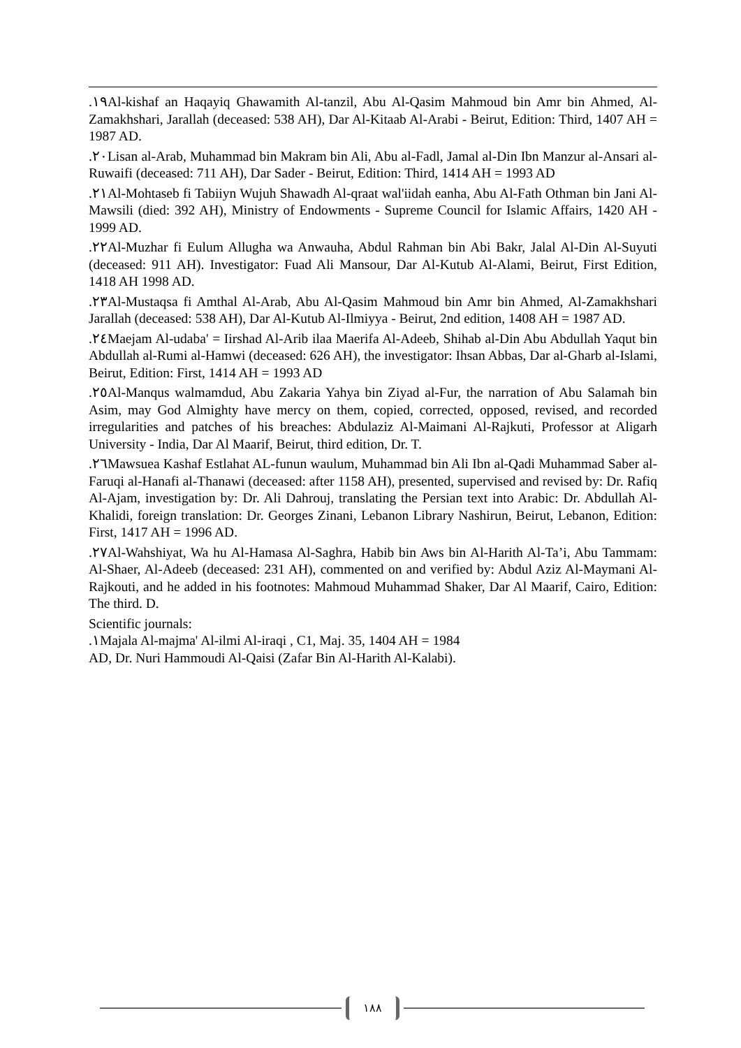.١٩Al-kishaf an Haqayiq Ghawamith Al-tanzil, Abu Al-Qasim Mahmoud bin Amr bin Ahmed, Al-Zamakhshari, Jarallah (deceased: 538 AH), Dar Al-Kitaab Al-Arabi - Beirut, Edition: Third, 1407 AH = 1987 AD.
.٢٠Lisan al-Arab, Muhammad bin Makram bin Ali, Abu al-Fadl, Jamal al-Din Ibn Manzur al-Ansari al-Ruwaifi (deceased: 711 AH), Dar Sader - Beirut, Edition: Third, 1414 AH = 1993 AD
.٢١Al-Mohtaseb fi Tabiiyn Wujuh Shawadh Al-qraat wal'iidah eanha, Abu Al-Fath Othman bin Jani Al-Mawsili (died: 392 AH), Ministry of Endowments - Supreme Council for Islamic Affairs, 1420 AH - 1999 AD.
.٢٢Al-Muzhar fi Eulum Allugha wa Anwauha, Abdul Rahman bin Abi Bakr, Jalal Al-Din Al-Suyuti (deceased: 911 AH). Investigator: Fuad Ali Mansour, Dar Al-Kutub Al-Alami, Beirut, First Edition, 1418 AH 1998 AD.
.٢٣Al-Mustaqsa fi Amthal Al-Arab, Abu Al-Qasim Mahmoud bin Amr bin Ahmed, Al-Zamakhshari Jarallah (deceased: 538 AH), Dar Al-Kutub Al-Ilmiyya - Beirut, 2nd edition, 1408 AH = 1987 AD.
.٢٤Maejam Al-udaba' = Iirshad Al-Arib ilaa Maerifa Al-Adeeb, Shihab al-Din Abu Abdullah Yaqut bin Abdullah al-Rumi al-Hamwi (deceased: 626 AH), the investigator: Ihsan Abbas, Dar al-Gharb al-Islami, Beirut, Edition: First, 1414 AH = 1993 AD
.٢٥Al-Manqus walmamdud, Abu Zakaria Yahya bin Ziyad al-Fur, the narration of Abu Salamah bin Asim, may God Almighty have mercy on them, copied, corrected, opposed, revised, and recorded irregularities and patches of his breaches: Abdulaziz Al-Maimani Al-Rajkuti, Professor at Aligarh University - India, Dar Al Maarif, Beirut, third edition, Dr. T.
.٢٦Mawsuea Kashaf Estlahat AL-funun waulum, Muhammad bin Ali Ibn al-Qadi Muhammad Saber al-Faruqi al-Hanafi al-Thanawi (deceased: after 1158 AH), presented, supervised and revised by: Dr. Rafiq Al-Ajam, investigation by: Dr. Ali Dahrouj, translating the Persian text into Arabic: Dr. Abdullah Al-Khalidi, foreign translation: Dr. Georges Zinani, Lebanon Library Nashirun, Beirut, Lebanon, Edition: First, 1417 AH = 1996 AD.
.٢٧Al-Wahshiyat, Wa hu Al-Hamasa Al-Saghra, Habib bin Aws bin Al-Harith Al-Ta’i, Abu Tammam: Al-Shaer, Al-Adeeb (deceased: 231 AH), commented on and verified by: Abdul Aziz Al-Maymani Al-Rajkouti, and he added in his footnotes: Mahmoud Muhammad Shaker, Dar Al Maarif, Cairo, Edition: The third. D.
Scientific journals:
.١Majala Al-majma' Al-ilmi Al-iraqi , C1, Maj. 35, 1404 AH = 1984
AD, Dr. Nuri Hammoudi Al-Qaisi (Zafar Bin Al-Harith Al-Kalabi).
١٨٨